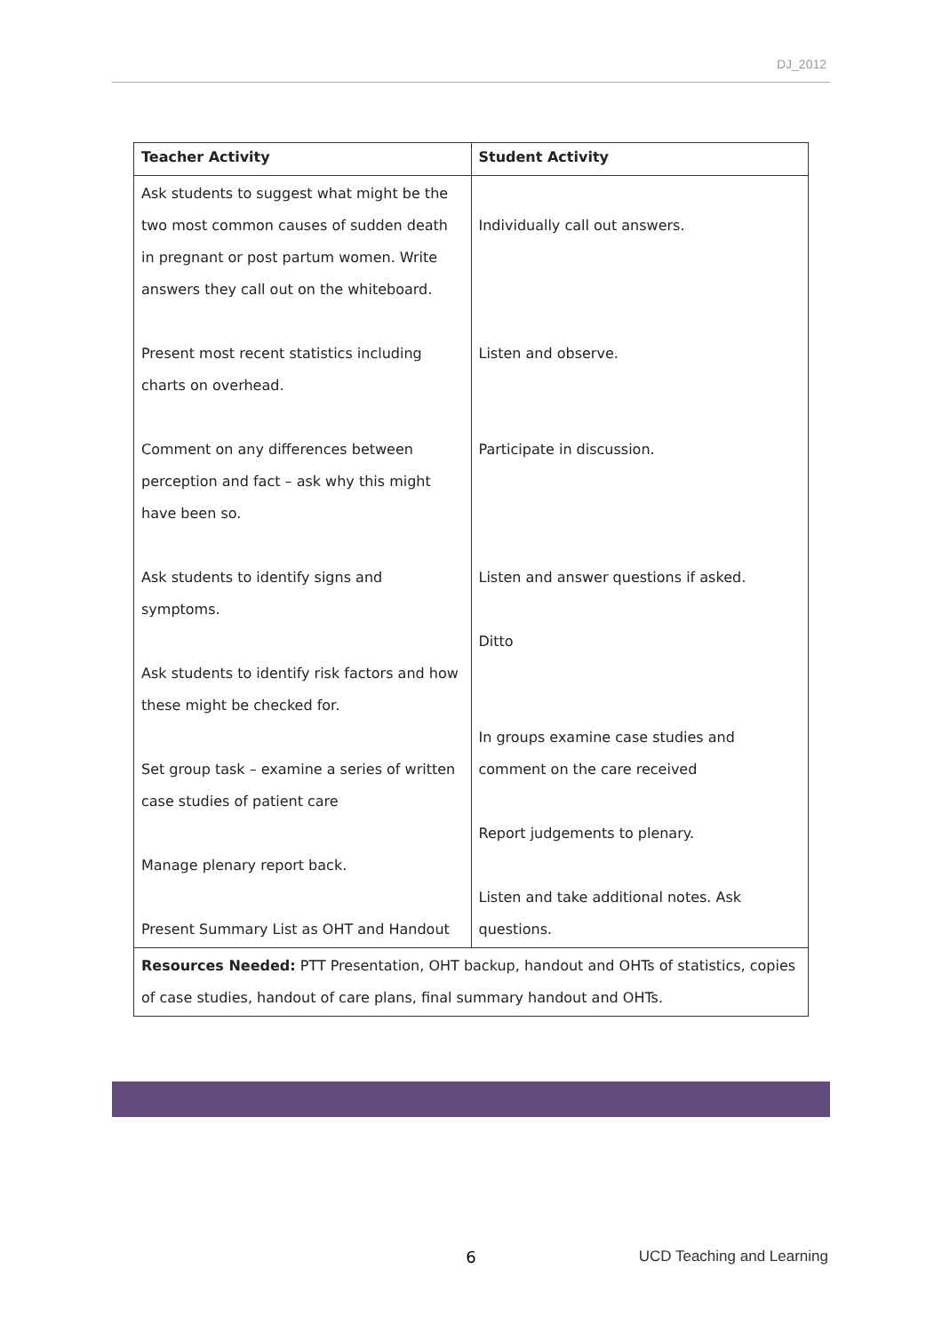DJ_2012
| Teacher Activity | Student Activity |
| --- | --- |
| Ask students to suggest what might be the two most common causes of sudden death in pregnant or post partum women. Write answers they call out on the whiteboard. Present most recent statistics including charts on overhead. Comment on any differences between perception and fact – ask why this might have been so. Ask students to identify signs and symptoms. Ask students to identify risk factors and how these might be checked for. Set group task – examine a series of written case studies of patient care Manage plenary report back. Present Summary List as OHT and Handout | Individually call out answers. Listen and observe. Participate in discussion. Listen and answer questions if asked. Ditto In groups examine case studies and comment on the care received Report judgements to plenary. Listen and take additional notes. Ask questions. |
| Resources Needed: PTT Presentation, OHT backup, handout and OHTs of statistics, copies of case studies, handout of care plans, final summary handout and OHTs. | |
6
UCD Teaching and Learning